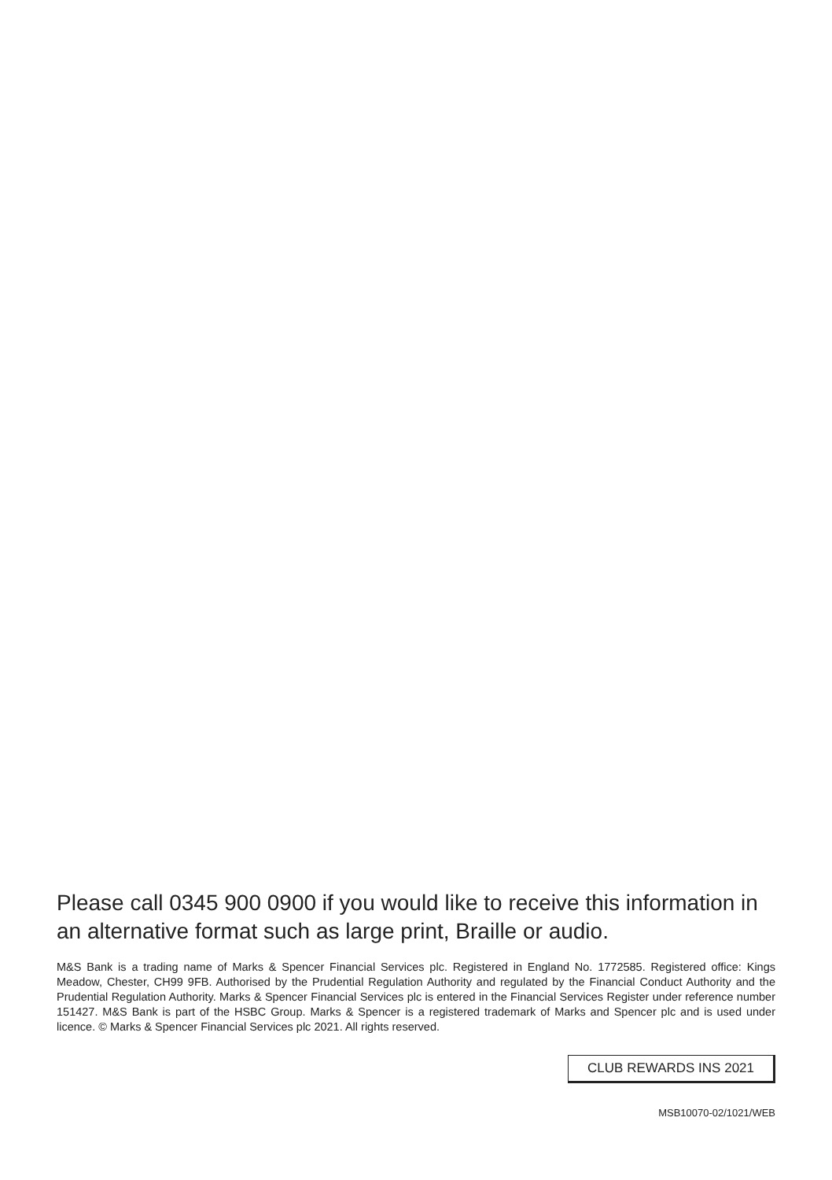Please call 0345 900 0900 if you would like to receive this information in an alternative format such as large print, Braille or audio.
M&S Bank is a trading name of Marks & Spencer Financial Services plc. Registered in England No. 1772585. Registered office: Kings Meadow, Chester, CH99 9FB. Authorised by the Prudential Regulation Authority and regulated by the Financial Conduct Authority and the Prudential Regulation Authority. Marks & Spencer Financial Services plc is entered in the Financial Services Register under reference number 151427. M&S Bank is part of the HSBC Group. Marks & Spencer is a registered trademark of Marks and Spencer plc and is used under licence. © Marks & Spencer Financial Services plc 2021. All rights reserved.
CLUB REWARDS INS 2021
MSB10070-02/1021/WEB